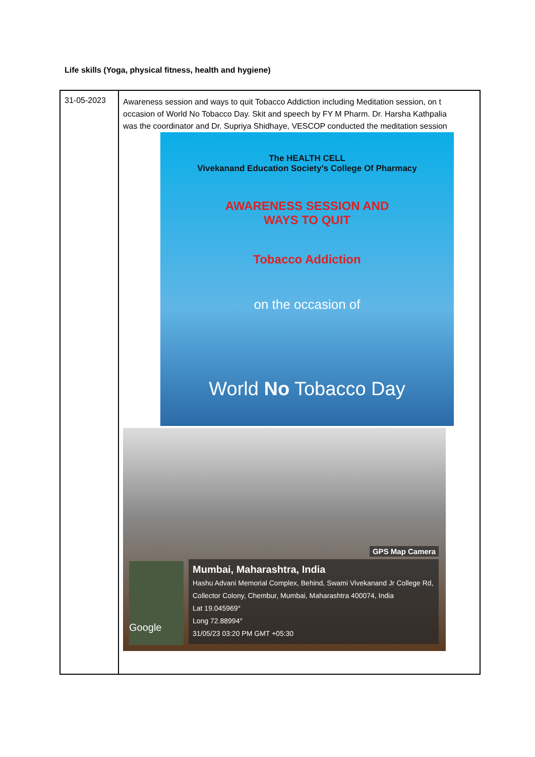Life skills (Yoga, physical fitness, health and hygiene)
| 31-05-2023 | Awareness session and ways to quit Tobacco Addiction including Meditation session, on t occasion of World No Tobacco Day. Skit and speech by FY M Pharm. Dr. Harsha Kathpalia was the coordinator and Dr. Supriya Shidhaye, VESCOP conducted the meditation session The HEALTH CELL Vivekanand Education Society’s College Of Pharmacy AWARENESS SESSION AND WAYS TO QUIT Tobacco Addiction on the occasion of World No Tobacco Day GPS Map Camera Google Mumbai, Maharashtra, India Hashu Advani Memorial Complex, Behind, Swami Vivekanand Jr College Rd, Collector Colony, Chembur, Mumbai, Maharashtra 400074, India Lat 19.045969° Long 72.88994° 31/05/23 03:20 PM GMT +05:30 |